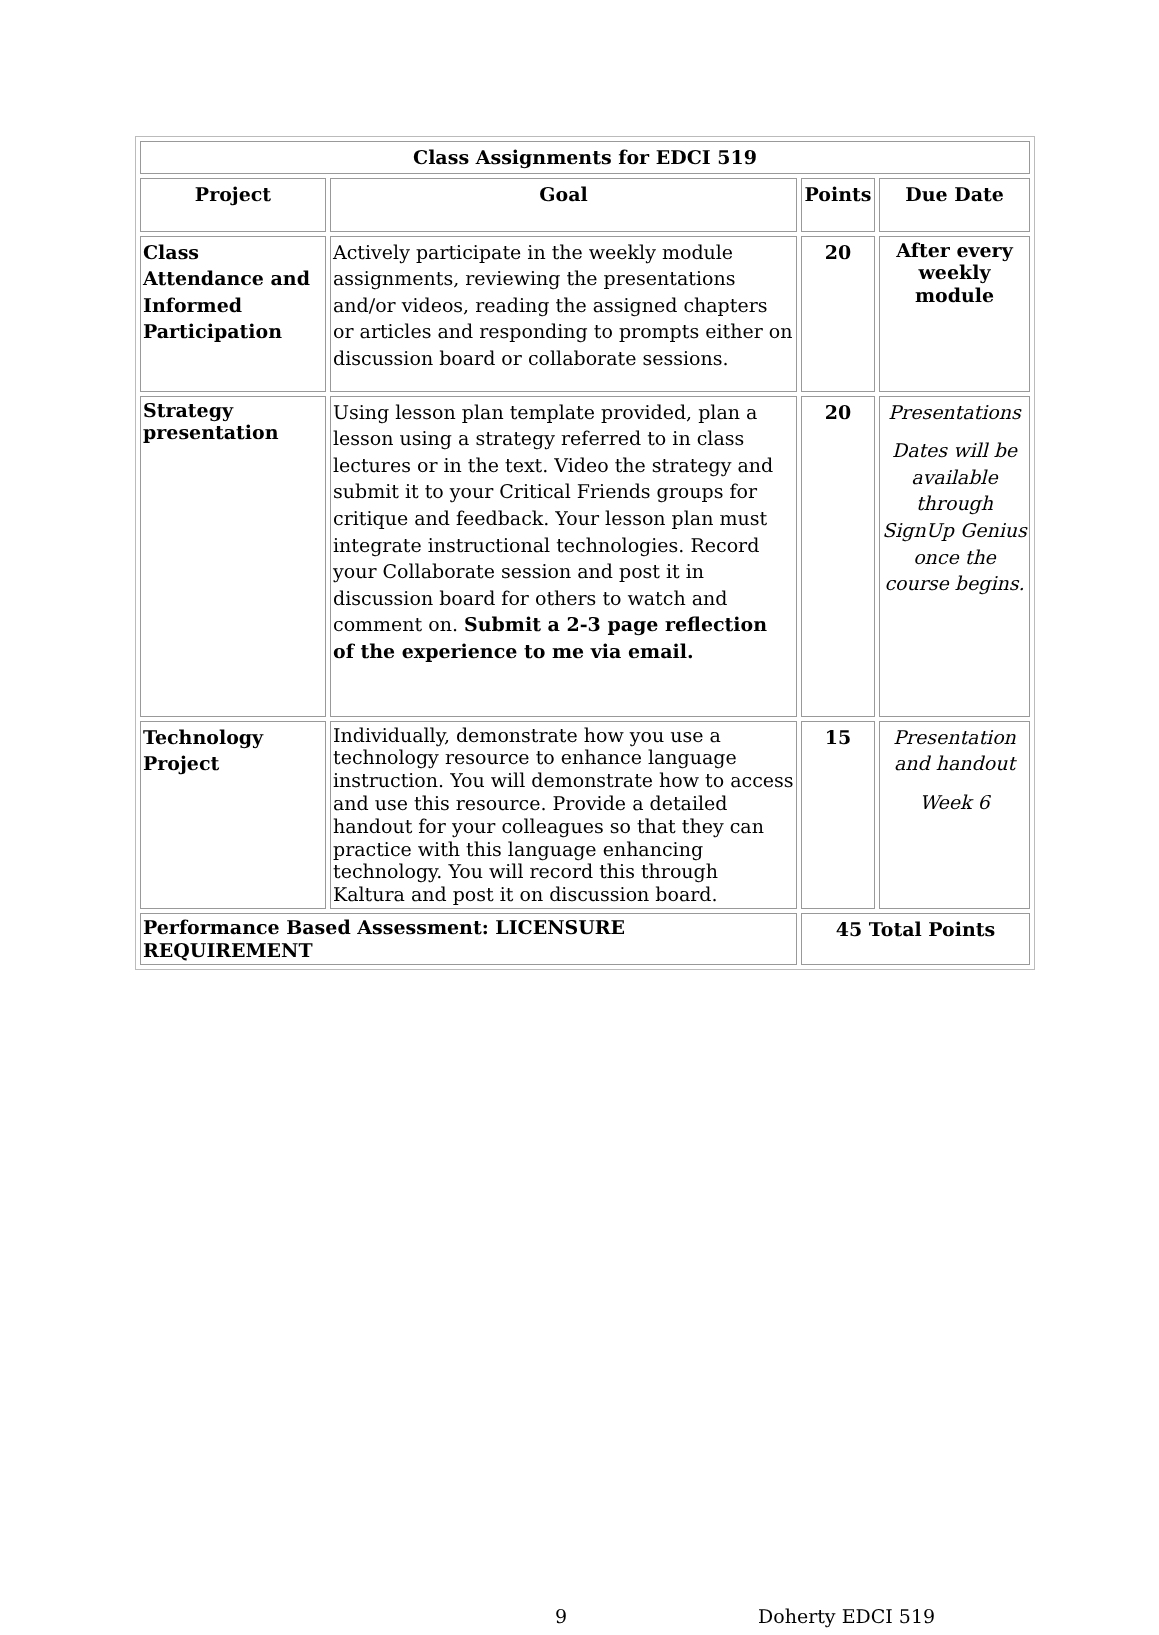| Class Assignments for EDCI 519 | | | |
| --- | --- | --- | --- |
| Project | Goal | Points | Due Date |
| Class Attendance and Informed Participation | Actively participate in the weekly module assignments, reviewing the presentations and/or videos, reading the assigned chapters or articles and responding to prompts either on discussion board or collaborate sessions. | 20 | After every weekly module |
| Strategy presentation | Using lesson plan template provided, plan a lesson using a strategy referred to in class lectures or in the text. Video the strategy and submit it to your Critical Friends groups for critique and feedback. Your lesson plan must integrate instructional technologies. Record your Collaborate session and post it in discussion board for others to watch and comment on. Submit a 2-3 page reflection of the experience to me via email. | 20 | Presentations Dates will be available through SignUp Genius once the course begins. |
| Technology Project | Individually, demonstrate how you use a technology resource to enhance language instruction. You will demonstrate how to access and use this resource. Provide a detailed handout for your colleagues so that they can practice with this language enhancing technology. You will record this through Kaltura and post it on discussion board. | 15 | Presentation and handout Week 6 |
| Performance Based Assessment: LICENSURE REQUIREMENT | | 45 Total Points | |
9 Doherty EDCI 519